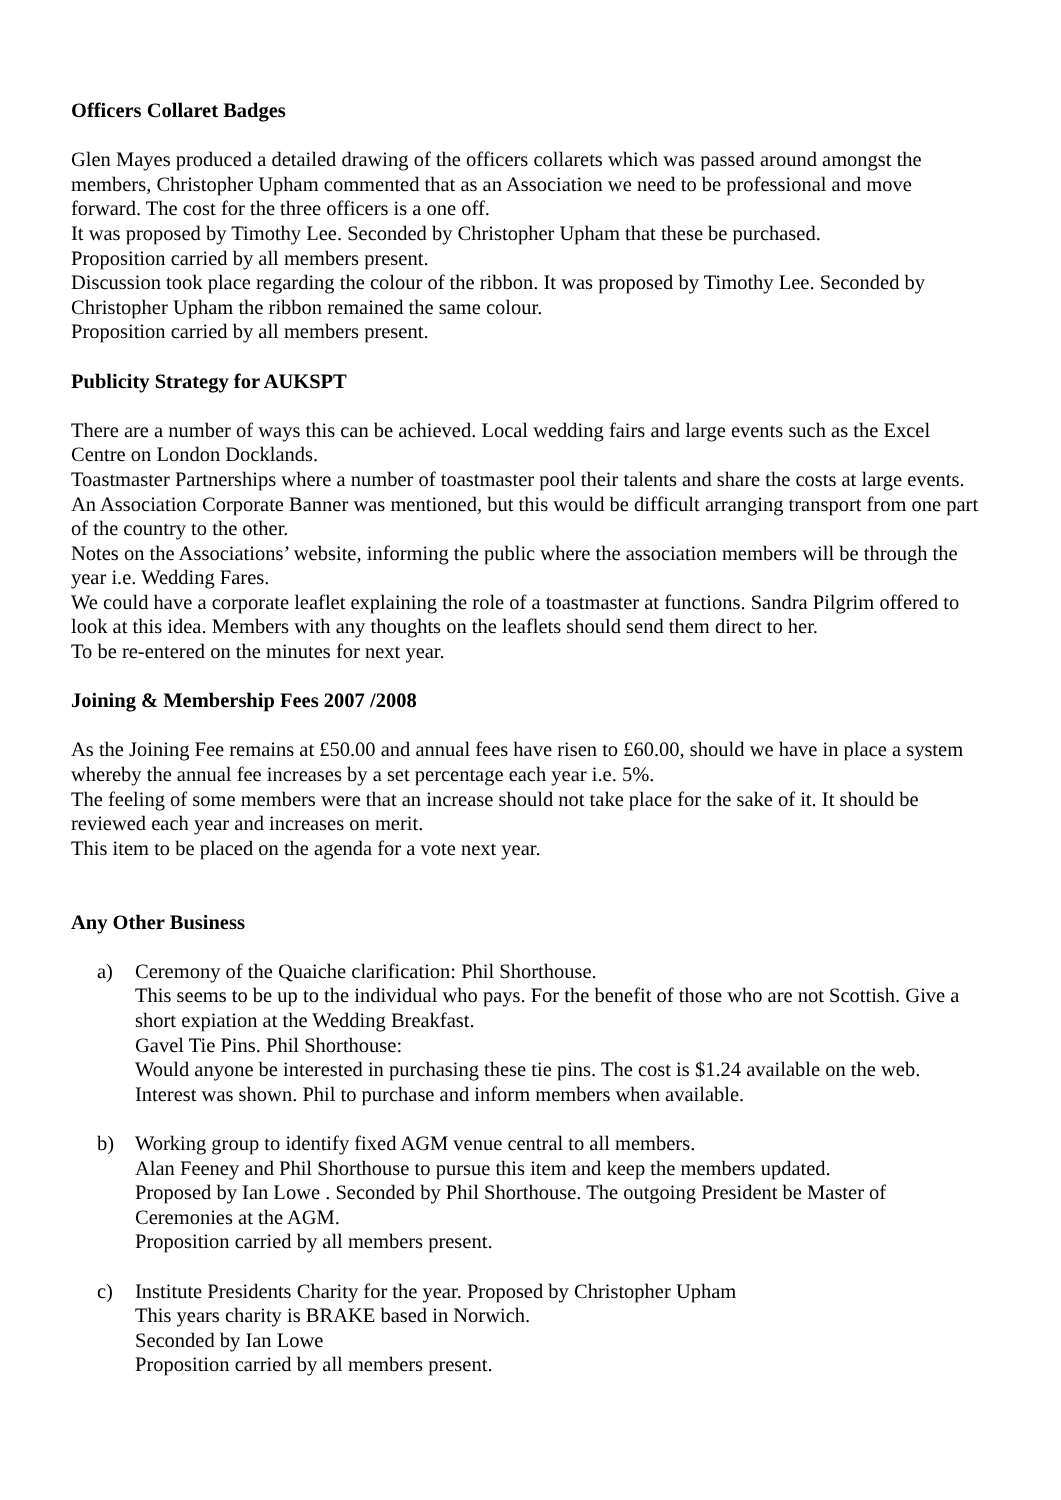Officers Collaret Badges
Glen Mayes produced a detailed drawing of the officers collarets which was passed around amongst the members, Christopher Upham commented that as an Association we need to be professional and move forward. The cost for the three officers is a one off.
It was proposed by Timothy Lee. Seconded by Christopher Upham that these be purchased.
Proposition carried by all members present.
Discussion took place regarding the colour of the ribbon. It was proposed by Timothy Lee. Seconded by Christopher Upham the ribbon remained the same colour.
Proposition carried by all members present.
Publicity Strategy for AUKSPT
There are a number of ways this can be achieved. Local wedding fairs and large events such as the Excel Centre on London Docklands.
Toastmaster Partnerships where a number of toastmaster pool their talents and share the costs at large events.
An Association Corporate Banner was mentioned, but this would be difficult arranging transport from one part of the country to the other.
Notes on the Associations’ website, informing the public where the association members will be through the year i.e. Wedding Fares.
We could have a corporate leaflet explaining the role of a toastmaster at functions. Sandra Pilgrim offered to look at this idea. Members with any thoughts on the leaflets should send them direct to her.
To be re-entered on the minutes for next year.
Joining & Membership Fees 2007 /2008
As the Joining Fee remains at £50.00 and annual fees have risen to £60.00, should we have in place a system whereby the annual fee increases by a set percentage each year i.e. 5%.
The feeling of some members were that an increase should not take place for the sake of it. It should be reviewed each year and increases on merit.
This item to be placed on the agenda for a vote next year.
Any Other Business
a) Ceremony of the Quaiche clarification: Phil Shorthouse.
This seems to be up to the individual who pays. For the benefit of those who are not Scottish. Give a short expiation at the Wedding Breakfast.
Gavel Tie Pins. Phil Shorthouse:
Would anyone be interested in purchasing these tie pins. The cost is $1.24 available on the web. Interest was shown. Phil to purchase and inform members when available.
b) Working group to identify fixed AGM venue central to all members.
Alan Feeney and Phil Shorthouse to pursue this item and keep the members updated.
Proposed by Ian Lowe . Seconded by Phil Shorthouse. The outgoing President be Master of Ceremonies at the AGM.
Proposition carried by all members present.
c) Institute Presidents Charity for the year. Proposed by Christopher Upham
This years charity is BRAKE based in Norwich.
Seconded by Ian Lowe
Proposition carried by all members present.